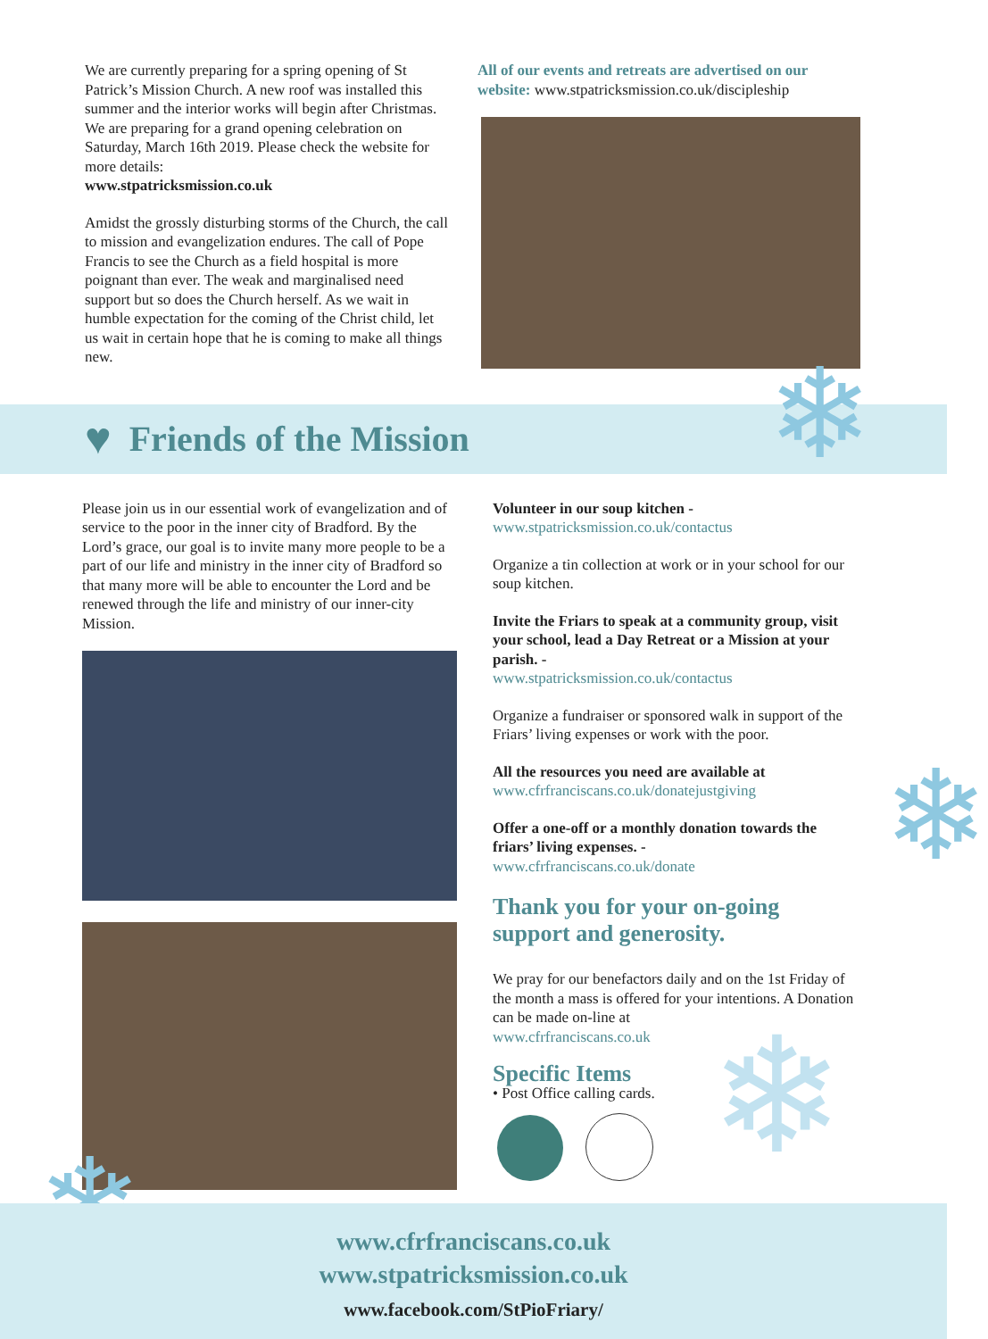We are currently preparing for a spring opening of St Patrick’s Mission Church. A new roof was installed this summer and the interior works will begin after Christmas. We are preparing for a grand opening celebration on Saturday, March 16th 2019. Please check the website for more details:
www.stpatricksmission.co.uk
Amidst the grossly disturbing storms of the Church, the call to mission and evangelization endures. The call of Pope Francis to see the Church as a field hospital is more poignant than ever. The weak and marginalised need support but so does the Church herself. As we wait in humble expectation for the coming of the Christ child, let us wait in certain hope that he is coming to make all things new.
All of our events and retreats are advertised on our website: www.stpatricksmission.co.uk/discipleship
♥
Friends of the Mission
Please join us in our essential work of evangelization and of service to the poor in the inner city of Bradford. By the Lord’s grace, our goal is to invite many more people to be a part of our life and ministry in the inner city of Bradford so that many more will be able to encounter the Lord and be renewed through the life and ministry of our inner-city Mission.
Volunteer in our soup kitchen -
www.stpatricksmission.co.uk/contactus
Organize a tin collection at work or in your school for our soup kitchen.
Invite the Friars to speak at a community group, visit your school, lead a Day Retreat or a Mission at your parish. -
www.stpatricksmission.co.uk/contactus
Organize a fundraiser or sponsored walk in support of the Friars’ living expenses or work with the poor.
All the resources you need are available at
www.cfrfranciscans.co.uk/donatejustgiving
Offer a one-off or a monthly donation towards the friars’ living expenses. -
www.cfrfranciscans.co.uk/donate
Thank you for your on-going support and generosity.
We pray for our benefactors daily and on the 1st Friday of the month a mass is offered for your intentions. A Donation can be made on-line at
www.cfrfranciscans.co.uk
Specific Items
• Post Office calling cards.
❄
❄
❄
❄
www.cfrfranciscans.co.uk
www.stpatricksmission.co.uk
www.facebook.com/StPioFriary/